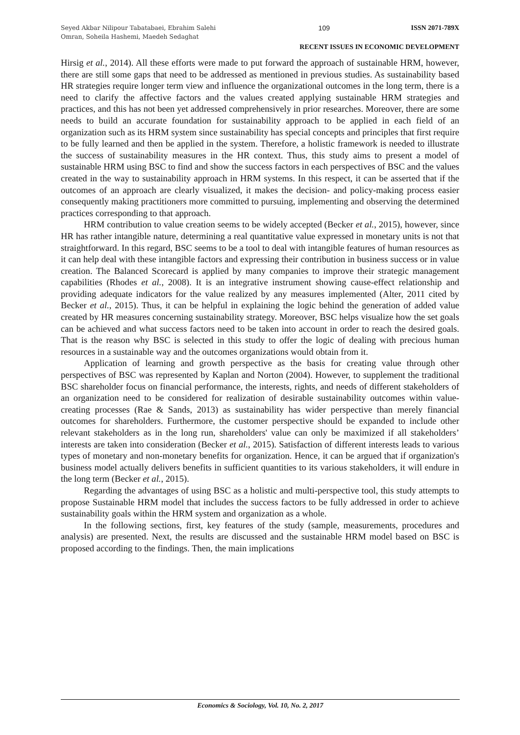Seyed Akbar Nilipour Tabatabaei, Ebrahim Salehi Omran, Soheila Hashemi, Maedeh Sedaghat
109 ISSN 2071-789X
RECENT ISSUES IN ECONOMIC DEVELOPMENT
Hirsig et al., 2014). All these efforts were made to put forward the approach of sustainable HRM, however, there are still some gaps that need to be addressed as mentioned in previous studies. As sustainability based HR strategies require longer term view and influence the organizational outcomes in the long term, there is a need to clarify the affective factors and the values created applying sustainable HRM strategies and practices, and this has not been yet addressed comprehensively in prior researches. Moreover, there are some needs to build an accurate foundation for sustainability approach to be applied in each field of an organization such as its HRM system since sustainability has special concepts and principles that first require to be fully learned and then be applied in the system. Therefore, a holistic framework is needed to illustrate the success of sustainability measures in the HR context. Thus, this study aims to present a model of sustainable HRM using BSC to find and show the success factors in each perspectives of BSC and the values created in the way to sustainability approach in HRM systems. In this respect, it can be asserted that if the outcomes of an approach are clearly visualized, it makes the decision- and policy-making process easier consequently making practitioners more committed to pursuing, implementing and observing the determined practices corresponding to that approach.
HRM contribution to value creation seems to be widely accepted (Becker et al., 2015), however, since HR has rather intangible nature, determining a real quantitative value expressed in monetary units is not that straightforward. In this regard, BSC seems to be a tool to deal with intangible features of human resources as it can help deal with these intangible factors and expressing their contribution in business success or in value creation. The Balanced Scorecard is applied by many companies to improve their strategic management capabilities (Rhodes et al., 2008). It is an integrative instrument showing cause-effect relationship and providing adequate indicators for the value realized by any measures implemented (Alter, 2011 cited by Becker et al., 2015). Thus, it can be helpful in explaining the logic behind the generation of added value created by HR measures concerning sustainability strategy. Moreover, BSC helps visualize how the set goals can be achieved and what success factors need to be taken into account in order to reach the desired goals. That is the reason why BSC is selected in this study to offer the logic of dealing with precious human resources in a sustainable way and the outcomes organizations would obtain from it.
Application of learning and growth perspective as the basis for creating value through other perspectives of BSC was represented by Kaplan and Norton (2004). However, to supplement the traditional BSC shareholder focus on financial performance, the interests, rights, and needs of different stakeholders of an organization need to be considered for realization of desirable sustainability outcomes within value-creating processes (Rae & Sands, 2013) as sustainability has wider perspective than merely financial outcomes for shareholders. Furthermore, the customer perspective should be expanded to include other relevant stakeholders as in the long run, shareholders' value can only be maximized if all stakeholders’ interests are taken into consideration (Becker et al., 2015). Satisfaction of different interests leads to various types of monetary and non-monetary benefits for organization. Hence, it can be argued that if organization's business model actually delivers benefits in sufficient quantities to its various stakeholders, it will endure in the long term (Becker et al., 2015).
Regarding the advantages of using BSC as a holistic and multi-perspective tool, this study attempts to propose Sustainable HRM model that includes the success factors to be fully addressed in order to achieve sustainability goals within the HRM system and organization as a whole.
In the following sections, first, key features of the study (sample, measurements, procedures and analysis) are presented. Next, the results are discussed and the sustainable HRM model based on BSC is proposed according to the findings. Then, the main implications
Economics & Sociology, Vol. 10, No. 2, 2017